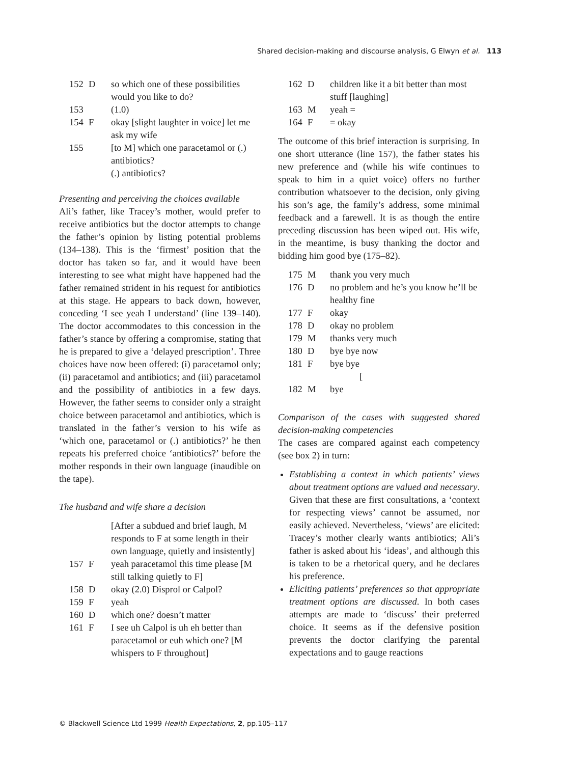Shared decision-making and discourse analysis, G Elwyn et al. 113
152 D so which one of these possibilities would you like to do?
153 (1.0)
154 F okay [slight laughter in voice] let me ask my wife
155 [to M] which one paracetamol or (.) antibiotics?
(.) antibiotics?
Presenting and perceiving the choices available
Ali’s father, like Tracey’s mother, would prefer to receive antibiotics but the doctor attempts to change the father’s opinion by listing potential problems (134–138). This is the ‘firmest’ position that the doctor has taken so far, and it would have been interesting to see what might have happened had the father remained strident in his request for antibiotics at this stage. He appears to back down, however, conceding ‘I see yeah I understand’ (line 139–140). The doctor accommodates to this concession in the father’s stance by offering a compromise, stating that he is prepared to give a ‘delayed prescription’. Three choices have now been offered: (i) paracetamol only; (ii) paracetamol and antibiotics; and (iii) paracetamol and the possibility of antibiotics in a few days. However, the father seems to consider only a straight choice between paracetamol and antibiotics, which is translated in the father’s version to his wife as ‘which one, paracetamol or (.) antibiotics?’ he then repeats his preferred choice ‘antibiotics?’ before the mother responds in their own language (inaudible on the tape).
The husband and wife share a decision
[After a subdued and brief laugh, M responds to F at some length in their own language, quietly and insistently]
157 F yeah paracetamol this time please [M still talking quietly to F]
158 D okay (2.0) Disprol or Calpol?
159 F yeah
160 D which one? doesn’t matter
161 F I see uh Calpol is uh eh better than paracetamol or euh which one? [M whispers to F throughout]
162 D children like it a bit better than most stuff [laughing]
163 M yeah =
164 F = okay
The outcome of this brief interaction is surprising. In one short utterance (line 157), the father states his new preference and (while his wife continues to speak to him in a quiet voice) offers no further contribution whatsoever to the decision, only giving his son’s age, the family’s address, some minimal feedback and a farewell. It is as though the entire preceding discussion has been wiped out. His wife, in the meantime, is busy thanking the doctor and bidding him good bye (175–82).
175 M thank you very much
176 D no problem and he’s you know he’ll be healthy fine
177 F okay
178 D okay no problem
179 M thanks very much
180 D bye bye now
181 F bye bye
[
182 M bye
Comparison of the cases with suggested shared decision-making competencies
The cases are compared against each competency (see box 2) in turn:
Establishing a context in which patients’ views about treatment options are valued and necessary. Given that these are first consultations, a ‘context for respecting views’ cannot be assumed, nor easily achieved. Nevertheless, ‘views’ are elicited: Tracey’s mother clearly wants antibiotics; Ali’s father is asked about his ‘ideas’, and although this is taken to be a rhetorical query, and he declares his preference.
Eliciting patients’ preferences so that appropriate treatment options are discussed. In both cases attempts are made to ‘discuss’ their preferred choice. It seems as if the defensive position prevents the doctor clarifying the parental expectations and to gauge reactions
© Blackwell Science Ltd 1999 Health Expectations, 2, pp.105–117